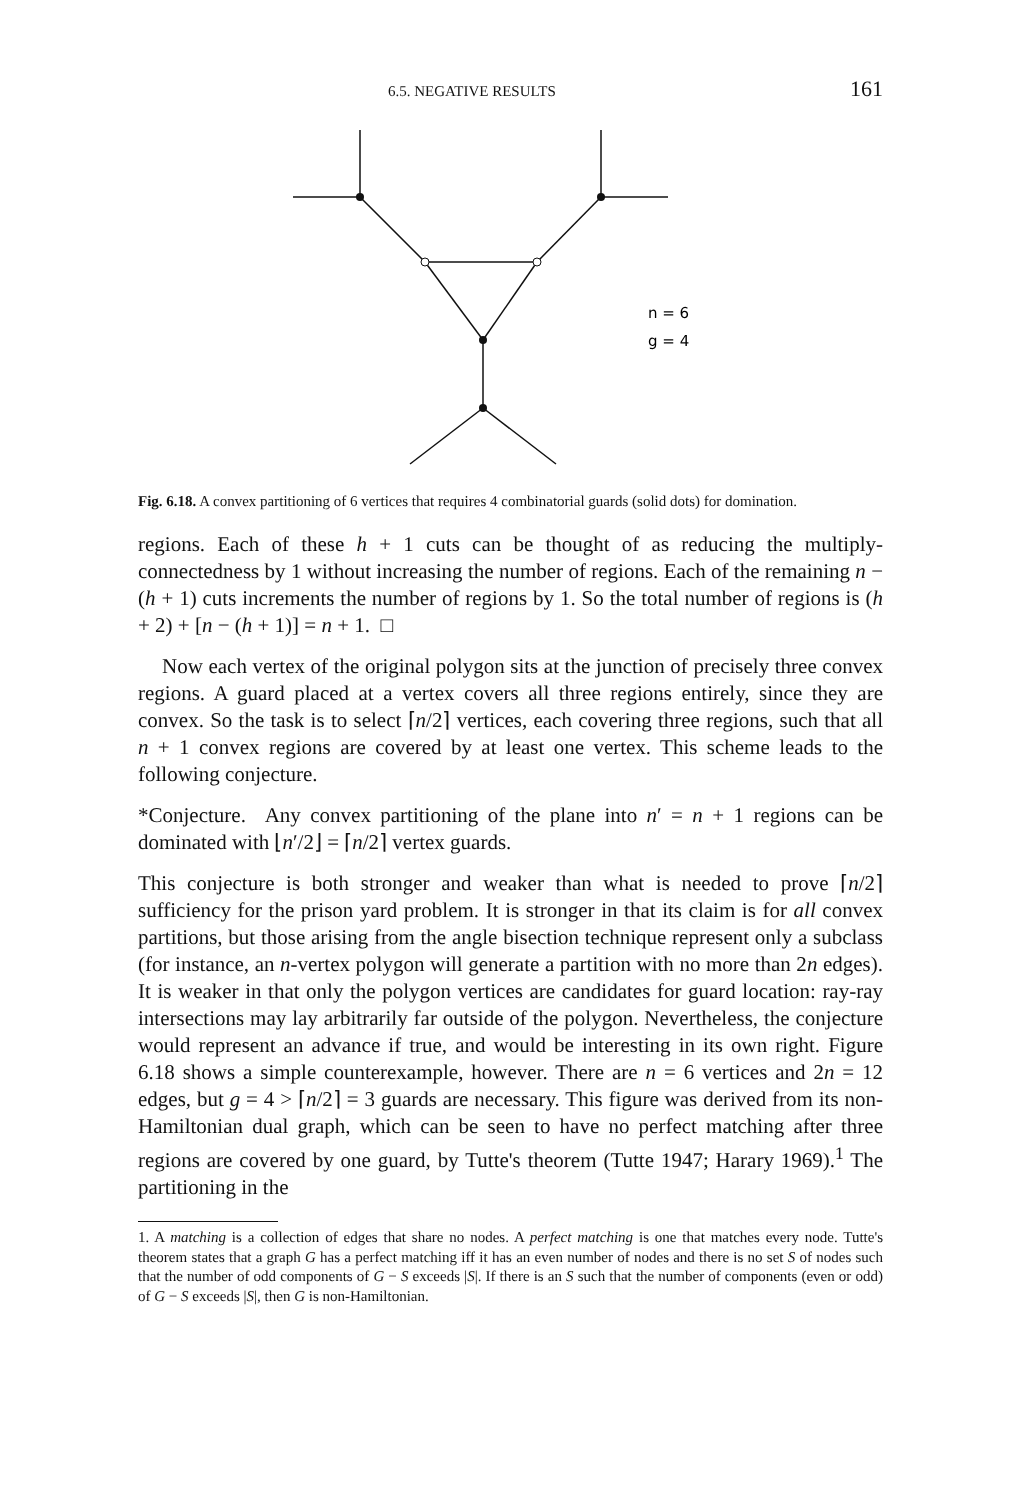6.5. NEGATIVE RESULTS 161
n = 6
g = 4
Fig. 6.18. A convex partitioning of 6 vertices that requires 4 combinatorial guards (solid dots) for domination.
regions. Each of these h + 1 cuts can be thought of as reducing the multiply-connectedness by 1 without increasing the number of regions. Each of the remaining n − (h + 1) cuts increments the number of regions by 1. So the total number of regions is (h + 2) + [n − (h + 1)] = n + 1. □
Now each vertex of the original polygon sits at the junction of precisely three convex regions. A guard placed at a vertex covers all three regions entirely, since they are convex. So the task is to select ⌈n/2⌉ vertices, each covering three regions, such that all n + 1 convex regions are covered by at least one vertex. This scheme leads to the following conjecture.
*Conjecture. Any convex partitioning of the plane into n′ = n + 1 regions can be dominated with ⌊n′/2⌋ = ⌈n/2⌉ vertex guards.
This conjecture is both stronger and weaker than what is needed to prove ⌈n/2⌉ sufficiency for the prison yard problem. It is stronger in that its claim is for all convex partitions, but those arising from the angle bisection technique represent only a subclass (for instance, an n-vertex polygon will generate a partition with no more than 2n edges). It is weaker in that only the polygon vertices are candidates for guard location: ray-ray intersections may lay arbitrarily far outside of the polygon. Nevertheless, the conjecture would represent an advance if true, and would be interesting in its own right. Figure 6.18 shows a simple counterexample, however. There are n = 6 vertices and 2n = 12 edges, but g = 4 > ⌈n/2⌉ = 3 guards are necessary. This figure was derived from its non-Hamiltonian dual graph, which can be seen to have no perfect matching after three regions are covered by one guard, by Tutte's theorem (Tutte 1947; Harary 1969).<sup>1</sup> The partitioning in the
1. A matching is a collection of edges that share no nodes. A perfect matching is one that matches every node. Tutte's theorem states that a graph G has a perfect matching iff it has an even number of nodes and there is no set S of nodes such that the number of odd components of G − S exceeds |S|. If there is an S such that the number of components (even or odd) of G − S exceeds |S|, then G is non-Hamiltonian.